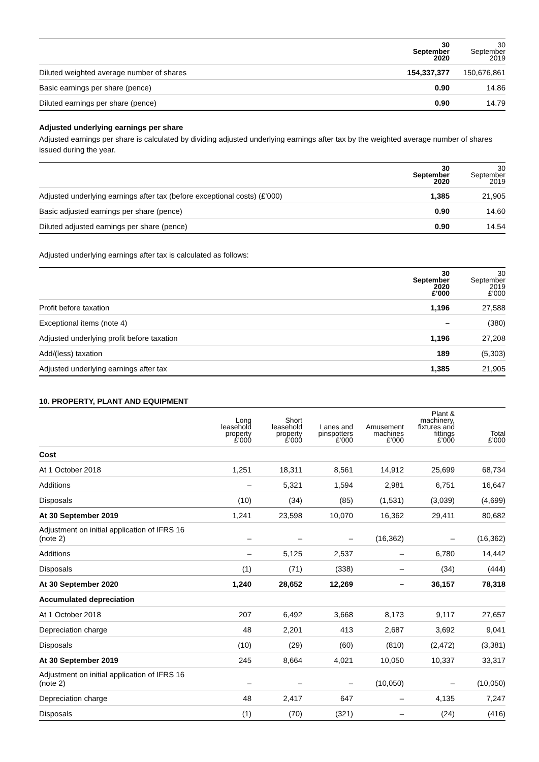| | 30 September 2020 | 30 September 2019 |
| Diluted weighted average number of shares | 154,337,377 | 150,676,861 |
| Basic earnings per share (pence) | 0.90 | 14.86 |
| Diluted earnings per share (pence) | 0.90 | 14.79 |
Adjusted underlying earnings per share
Adjusted earnings per share is calculated by dividing adjusted underlying earnings after tax by the weighted average number of shares issued during the year.
| | 30 September 2020 | 30 September 2019 |
| Adjusted underlying earnings after tax (before exceptional costs) (£’000) | 1,385 | 21,905 |
| Basic adjusted earnings per share (pence) | 0.90 | 14.60 |
| Diluted adjusted earnings per share (pence) | 0.90 | 14.54 |
Adjusted underlying earnings after tax is calculated as follows:
| | 30 September 2020 £’000 | 30 September 2019 £’000 |
| Profit before taxation | 1,196 | 27,588 |
| Exceptional items (note 4) | – | (380) |
| Adjusted underlying profit before taxation | 1,196 | 27,208 |
| Add/(less) taxation | 189 | (5,303) |
| Adjusted underlying earnings after tax | 1,385 | 21,905 |
10. PROPERTY, PLANT AND EQUIPMENT
| | Long leasehold property £’000 | Short leasehold property £’000 | Lanes and pinspotters £’000 | Amusement machines £’000 | Plant & machinery, fixtures and fittings £’000 | Total £’000 |
| Cost | | | | | | |
| At 1 October 2018 | 1,251 | 18,311 | 8,561 | 14,912 | 25,699 | 68,734 |
| Additions | – | 5,321 | 1,594 | 2,981 | 6,751 | 16,647 |
| Disposals | (10) | (34) | (85) | (1,531) | (3,039) | (4,699) |
| At 30 September 2019 | 1,241 | 23,598 | 10,070 | 16,362 | 29,411 | 80,682 |
| Adjustment on initial application of IFRS 16 (note 2) | – | – | – | (16,362) | – | (16,362) |
| Additions | – | 5,125 | 2,537 | – | 6,780 | 14,442 |
| Disposals | (1) | (71) | (338) | – | (34) | (444) |
| At 30 September 2020 | 1,240 | 28,652 | 12,269 | – | 36,157 | 78,318 |
| Accumulated depreciation | | | | | | |
| At 1 October 2018 | 207 | 6,492 | 3,668 | 8,173 | 9,117 | 27,657 |
| Depreciation charge | 48 | 2,201 | 413 | 2,687 | 3,692 | 9,041 |
| Disposals | (10) | (29) | (60) | (810) | (2,472) | (3,381) |
| At 30 September 2019 | 245 | 8,664 | 4,021 | 10,050 | 10,337 | 33,317 |
| Adjustment on initial application of IFRS 16 (note 2) | – | – | – | (10,050) | – | (10,050) |
| Depreciation charge | 48 | 2,417 | 647 | – | 4,135 | 7,247 |
| Disposals | (1) | (70) | (321) | – | (24) | (416) |